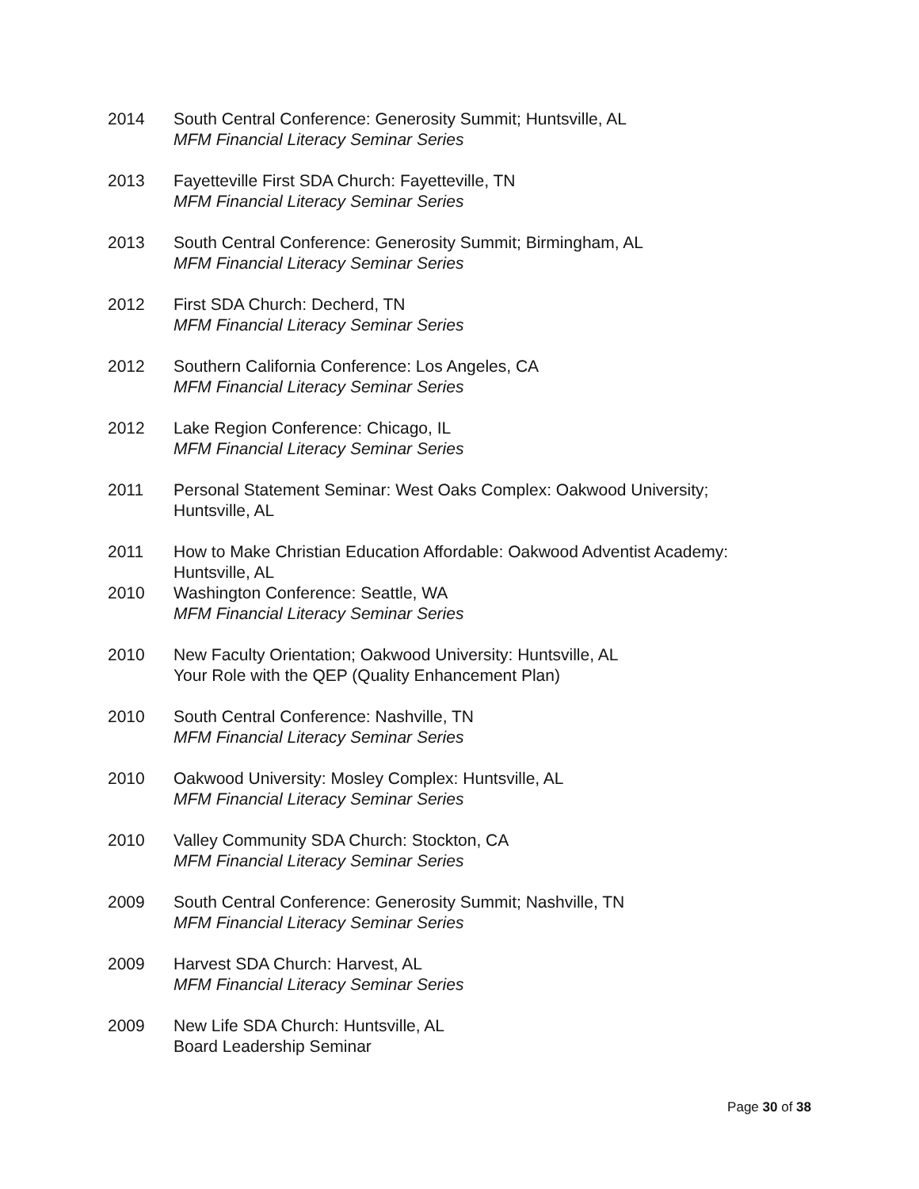2014 South Central Conference: Generosity Summit; Huntsville, AL
MFM Financial Literacy Seminar Series
2013 Fayetteville First SDA Church: Fayetteville, TN
MFM Financial Literacy Seminar Series
2013 South Central Conference: Generosity Summit; Birmingham, AL
MFM Financial Literacy Seminar Series
2012 First SDA Church: Decherd, TN
MFM Financial Literacy Seminar Series
2012 Southern California Conference: Los Angeles, CA
MFM Financial Literacy Seminar Series
2012 Lake Region Conference: Chicago, IL
MFM Financial Literacy Seminar Series
2011 Personal Statement Seminar: West Oaks Complex: Oakwood University;
Huntsville, AL
2011 How to Make Christian Education Affordable: Oakwood Adventist Academy:
Huntsville, AL
2010 Washington Conference: Seattle, WA
MFM Financial Literacy Seminar Series
2010 New Faculty Orientation; Oakwood University: Huntsville, AL
Your Role with the QEP (Quality Enhancement Plan)
2010 South Central Conference: Nashville, TN
MFM Financial Literacy Seminar Series
2010 Oakwood University: Mosley Complex: Huntsville, AL
MFM Financial Literacy Seminar Series
2010 Valley Community SDA Church: Stockton, CA
MFM Financial Literacy Seminar Series
2009 South Central Conference: Generosity Summit; Nashville, TN
MFM Financial Literacy Seminar Series
2009 Harvest SDA Church: Harvest, AL
MFM Financial Literacy Seminar Series
2009 New Life SDA Church: Huntsville, AL
Board Leadership Seminar
Page 30 of 38